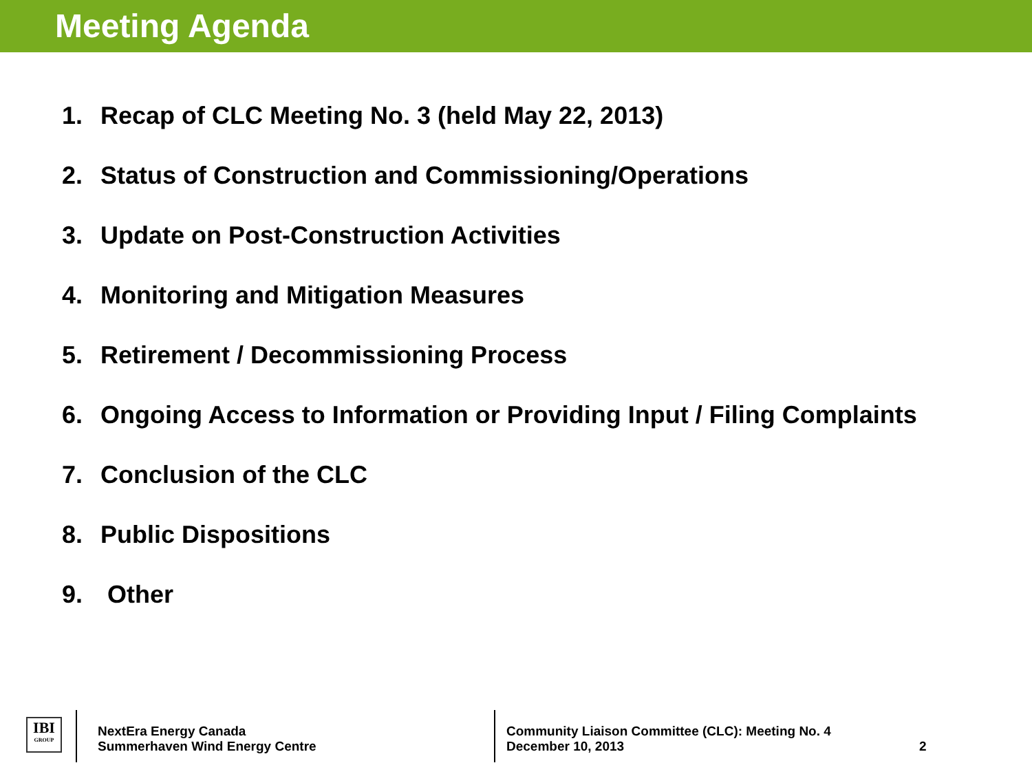Meeting Agenda
1. Recap of CLC Meeting No. 3 (held May 22, 2013)
2. Status of Construction and Commissioning/Operations
3. Update on Post-Construction Activities
4. Monitoring and Mitigation Measures
5. Retirement / Decommissioning Process
6. Ongoing Access to Information or Providing Input / Filing Complaints
7. Conclusion of the CLC
8. Public Dispositions
9. Other
IBI
GROUP
NextEra Energy Canada
Summerhaven Wind Energy Centre
Community Liaison Committee (CLC): Meeting No. 4
December 10, 2013
2